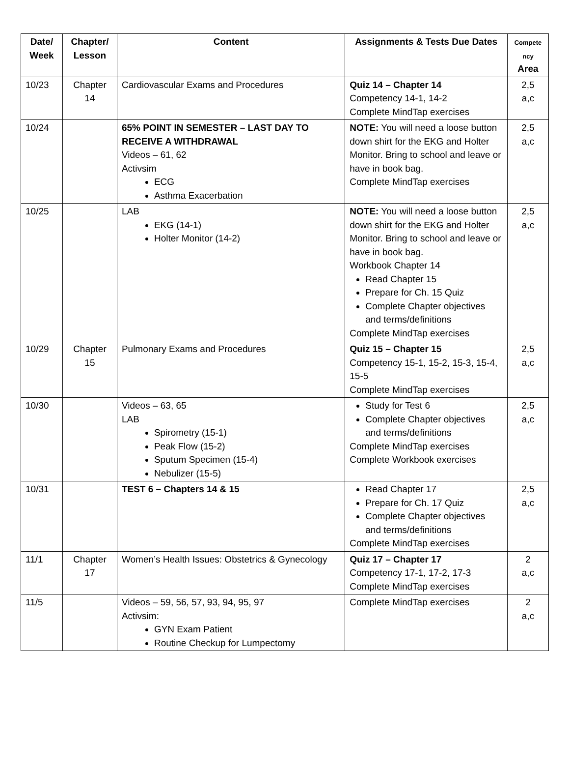| Date/ Week | Chapter/ Lesson | Content | Assignments & Tests Due Dates | Compete ncy Area |
| --- | --- | --- | --- | --- |
| 10/23 | Chapter 14 | Cardiovascular Exams and Procedures | Quiz 14 – Chapter 14 Competency 14-1, 14-2 Complete MindTap exercises | 2,5 a,c |
| 10/24 | | 65% POINT IN SEMESTER – LAST DAY TO RECEIVE A WITHDRAWAL Videos – 61, 62 Activsim ECG Asthma Exacerbation | NOTE: You will need a loose button down shirt for the EKG and Holter Monitor. Bring to school and leave or have in book bag. Complete MindTap exercises | 2,5 a,c |
| 10/25 | | LAB EKG (14-1) Holter Monitor (14-2) | NOTE: You will need a loose button down shirt for the EKG and Holter Monitor. Bring to school and leave or have in book bag. Workbook Chapter 14 Read Chapter 15 Prepare for Ch. 15 Quiz Complete Chapter objectives and terms/definitions Complete MindTap exercises | 2,5 a,c |
| 10/29 | Chapter 15 | Pulmonary Exams and Procedures | Quiz 15 – Chapter 15 Competency 15-1, 15-2, 15-3, 15-4, 15-5 Complete MindTap exercises | 2,5 a,c |
| 10/30 | | Videos – 63, 65 LAB Spirometry (15-1) Peak Flow (15-2) Sputum Specimen (15-4) Nebulizer (15-5) | Study for Test 6 Complete Chapter objectives and terms/definitions Complete MindTap exercises Complete Workbook exercises | 2,5 a,c |
| 10/31 | | TEST 6 – Chapters 14 & 15 | Read Chapter 17 Prepare for Ch. 17 Quiz Complete Chapter objectives and terms/definitions Complete MindTap exercises | 2,5 a,c |
| 11/1 | Chapter 17 | Women’s Health Issues: Obstetrics & Gynecology | Quiz 17 – Chapter 17 Competency 17-1, 17-2, 17-3 Complete MindTap exercises | 2 a,c |
| 11/5 | | Videos – 59, 56, 57, 93, 94, 95, 97 Activsim: GYN Exam Patient Routine Checkup for Lumpectomy | Complete MindTap exercises | 2 a,c |